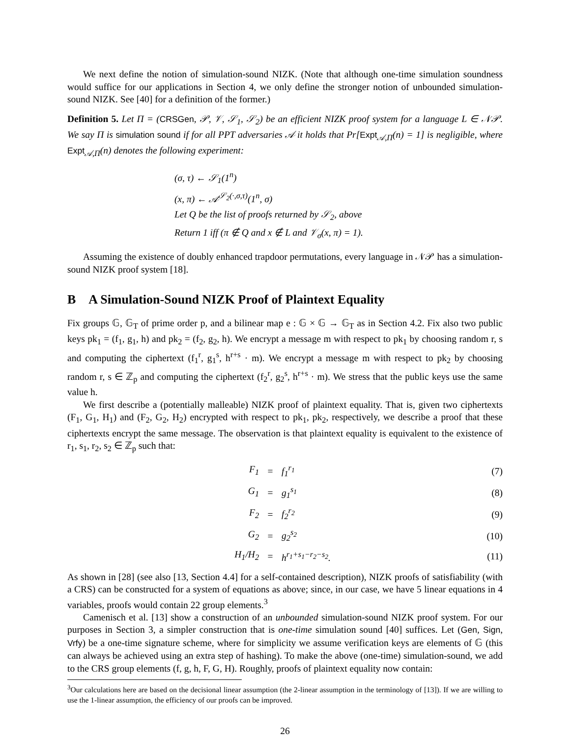We next define the notion of simulation-sound NIZK. (Note that although one-time simulation soundness would suffice for our applications in Section 4, we only define the stronger notion of unbounded simulation-sound NIZK. See [40] for a definition of the former.)
Definition 5. Let Π = (CRSGen, 𝒫, 𝒱, 𝒮<sub>1</sub>, 𝒮<sub>2</sub>) be an efficient NIZK proof system for a language L ∈ 𝒩𝒫. We say Π is simulation sound if for all PPT adversaries 𝒜 it holds that Pr[Expt<sub>𝒜,Π</sub>(n) = 1] is negligible, where Expt<sub>𝒜,Π</sub>(n) denotes the following experiment:
(σ, τ) ← 𝒮<sub>1</sub>(1<sup>n</sup>)
(x, π) ← 𝒜<sup>𝒮<sub>2</sub>(·,σ,τ)</sup>(1<sup>n</sup>, σ)
Let Q be the list of proofs returned by 𝒮<sub>2</sub>, above
Return 1 iff (π ∉ Q and x ∉ L and 𝒱<sub>σ</sub>(x, π) = 1).
Assuming the existence of doubly enhanced trapdoor permutations, every language in 𝒩𝒫 has a simulation-sound NIZK proof system [18].
B A Simulation-Sound NIZK Proof of Plaintext Equality
Fix groups 𝔾, 𝔾<sub>T</sub> of prime order p, and a bilinear map e : 𝔾 × 𝔾 → 𝔾<sub>T</sub> as in Section 4.2. Fix also two public keys pk<sub>1</sub> = (f<sub>1</sub>, g<sub>1</sub>, h) and pk<sub>2</sub> = (f<sub>2</sub>, g<sub>2</sub>, h). We encrypt a message m with respect to pk<sub>1</sub> by choosing random r, s and computing the ciphertext (f<sub>1</sub><sup>r</sup>, g<sub>1</sub><sup>s</sup>, h<sup>r+s</sup> · m). We encrypt a message m with respect to pk<sub>2</sub> by choosing random r, s ∈ ℤ<sub>p</sub> and computing the ciphertext (f<sub>2</sub><sup>r</sup>, g<sub>2</sub><sup>s</sup>, h<sup>r+s</sup> · m). We stress that the public keys use the same value h.
We first describe a (potentially malleable) NIZK proof of plaintext equality. That is, given two ciphertexts (F<sub>1</sub>, G<sub>1</sub>, H<sub>1</sub>) and (F<sub>2</sub>, G<sub>2</sub>, H<sub>2</sub>) encrypted with respect to pk<sub>1</sub>, pk<sub>2</sub>, respectively, we describe a proof that these ciphertexts encrypt the same message. The observation is that plaintext equality is equivalent to the existence of r<sub>1</sub>, s<sub>1</sub>, r<sub>2</sub>, s<sub>2</sub> ∈ ℤ<sub>p</sub> such that:
| F<sub>1</sub> | = | f<sub>1</sub><sup>r<sub>1</sub></sup> | (7) |
| G<sub>1</sub> | = | g<sub>1</sub><sup>s<sub>1</sub></sup> | (8) |
| F<sub>2</sub> | = | f<sub>2</sub><sup>r<sub>2</sub></sup> | (9) |
| G<sub>2</sub> | = | g<sub>2</sub><sup>s<sub>2</sub></sup> | (10) |
| H<sub>1</sub>/H<sub>2</sub> | = | h<sup>r<sub>1</sub>+s<sub>1</sub>−r<sub>2</sub>−s<sub>2</sub></sup>. | (11) |
As shown in [28] (see also [13, Section 4.4] for a self-contained description), NIZK proofs of satisfiability (with a CRS) can be constructed for a system of equations as above; since, in our case, we have 5 linear equations in 4 variables, proofs would contain 22 group elements.<sup>3</sup>
Camenisch et al. [13] show a construction of an unbounded simulation-sound NIZK proof system. For our purposes in Section 3, a simpler construction that is one-time simulation sound [40] suffices. Let (Gen, Sign, Vrfy) be a one-time signature scheme, where for simplicity we assume verification keys are elements of 𝔾 (this can always be achieved using an extra step of hashing). To make the above (one-time) simulation-sound, we add to the CRS group elements (f, g, h, F, G, H). Roughly, proofs of plaintext equality now contain:
<sup>3</sup> Our calculations here are based on the decisional linear assumption (the 2-linear assumption in the terminology of [13]). If we are willing to use the 1-linear assumption, the efficiency of our proofs can be improved.
26